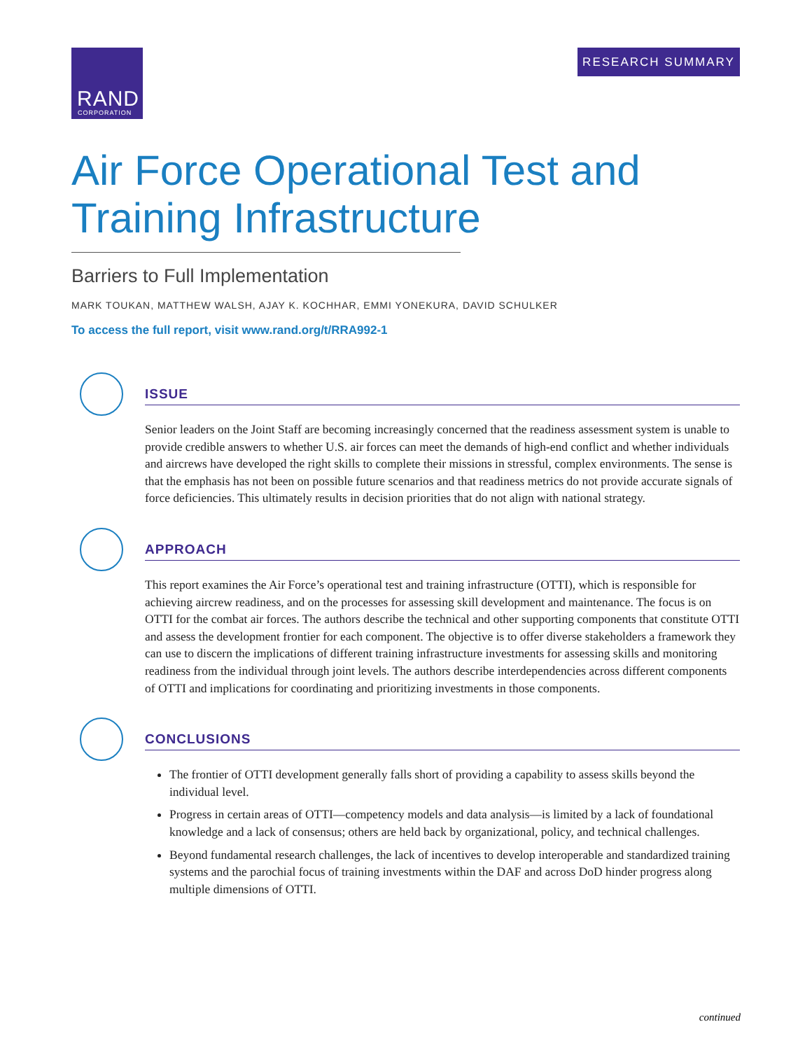RAND
CORPORATION
RESEARCH SUMMARY
Air Force Operational Test and
Training Infrastructure
Barriers to Full Implementation
MARK TOUKAN, MATTHEW WALSH, AJAY K. KOCHHAR, EMMI YONEKURA, DAVID SCHULKER
To access the full report, visit www.rand.org/t/RRA992-1
ISSUE
Senior leaders on the Joint Staff are becoming increasingly concerned that the readiness assessment system is unable to provide credible answers to whether U.S. air forces can meet the demands of high-end conflict and whether individuals and aircrews have developed the right skills to complete their missions in stressful, complex environments. The sense is that the emphasis has not been on possible future scenarios and that readiness metrics do not provide accurate signals of force deficiencies. This ultimately results in decision priorities that do not align with national strategy.
APPROACH
This report examines the Air Force’s operational test and training infrastructure (OTTI), which is responsible for achieving aircrew readiness, and on the processes for assessing skill development and maintenance. The focus is on OTTI for the combat air forces. The authors describe the technical and other supporting components that constitute OTTI and assess the development frontier for each component. The objective is to offer diverse stakeholders a framework they can use to discern the implications of different training infrastructure investments for assessing skills and monitoring readiness from the individual through joint levels. The authors describe interdependencies across different components of OTTI and implications for coordinating and prioritizing investments in those components.
CONCLUSIONS
The frontier of OTTI development generally falls short of providing a capability to assess skills beyond the individual level.
Progress in certain areas of OTTI—competency models and data analysis—is limited by a lack of foundational knowledge and a lack of consensus; others are held back by organizational, policy, and technical challenges.
Beyond fundamental research challenges, the lack of incentives to develop interoperable and standardized training systems and the parochial focus of training investments within the DAF and across DoD hinder progress along multiple dimensions of OTTI.
continued